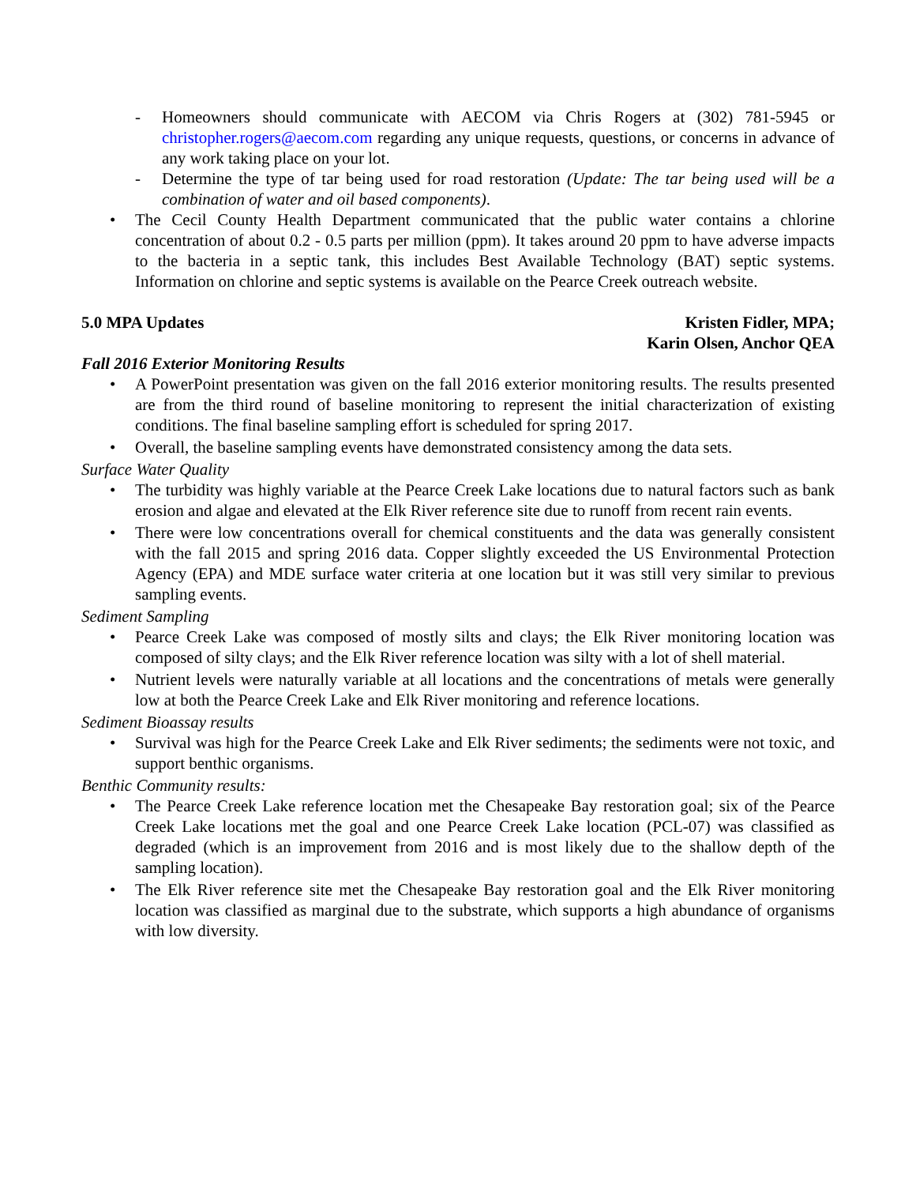- Homeowners should communicate with AECOM via Chris Rogers at (302) 781-5945 or christopher.rogers@aecom.com regarding any unique requests, questions, or concerns in advance of any work taking place on your lot.
- Determine the type of tar being used for road restoration (Update: The tar being used will be a combination of water and oil based components).
• The Cecil County Health Department communicated that the public water contains a chlorine concentration of about 0.2 - 0.5 parts per million (ppm). It takes around 20 ppm to have adverse impacts to the bacteria in a septic tank, this includes Best Available Technology (BAT) septic systems. Information on chlorine and septic systems is available on the Pearce Creek outreach website.
5.0 MPA Updates Kristen Fidler, MPA;
Karin Olsen, Anchor QEA
Fall 2016 Exterior Monitoring Results
• A PowerPoint presentation was given on the fall 2016 exterior monitoring results. The results presented are from the third round of baseline monitoring to represent the initial characterization of existing conditions. The final baseline sampling effort is scheduled for spring 2017.
• Overall, the baseline sampling events have demonstrated consistency among the data sets.
Surface Water Quality
• The turbidity was highly variable at the Pearce Creek Lake locations due to natural factors such as bank erosion and algae and elevated at the Elk River reference site due to runoff from recent rain events.
• There were low concentrations overall for chemical constituents and the data was generally consistent with the fall 2015 and spring 2016 data. Copper slightly exceeded the US Environmental Protection Agency (EPA) and MDE surface water criteria at one location but it was still very similar to previous sampling events.
Sediment Sampling
• Pearce Creek Lake was composed of mostly silts and clays; the Elk River monitoring location was composed of silty clays; and the Elk River reference location was silty with a lot of shell material.
• Nutrient levels were naturally variable at all locations and the concentrations of metals were generally low at both the Pearce Creek Lake and Elk River monitoring and reference locations.
Sediment Bioassay results
• Survival was high for the Pearce Creek Lake and Elk River sediments; the sediments were not toxic, and support benthic organisms.
Benthic Community results:
• The Pearce Creek Lake reference location met the Chesapeake Bay restoration goal; six of the Pearce Creek Lake locations met the goal and one Pearce Creek Lake location (PCL-07) was classified as degraded (which is an improvement from 2016 and is most likely due to the shallow depth of the sampling location).
• The Elk River reference site met the Chesapeake Bay restoration goal and the Elk River monitoring location was classified as marginal due to the substrate, which supports a high abundance of organisms with low diversity.